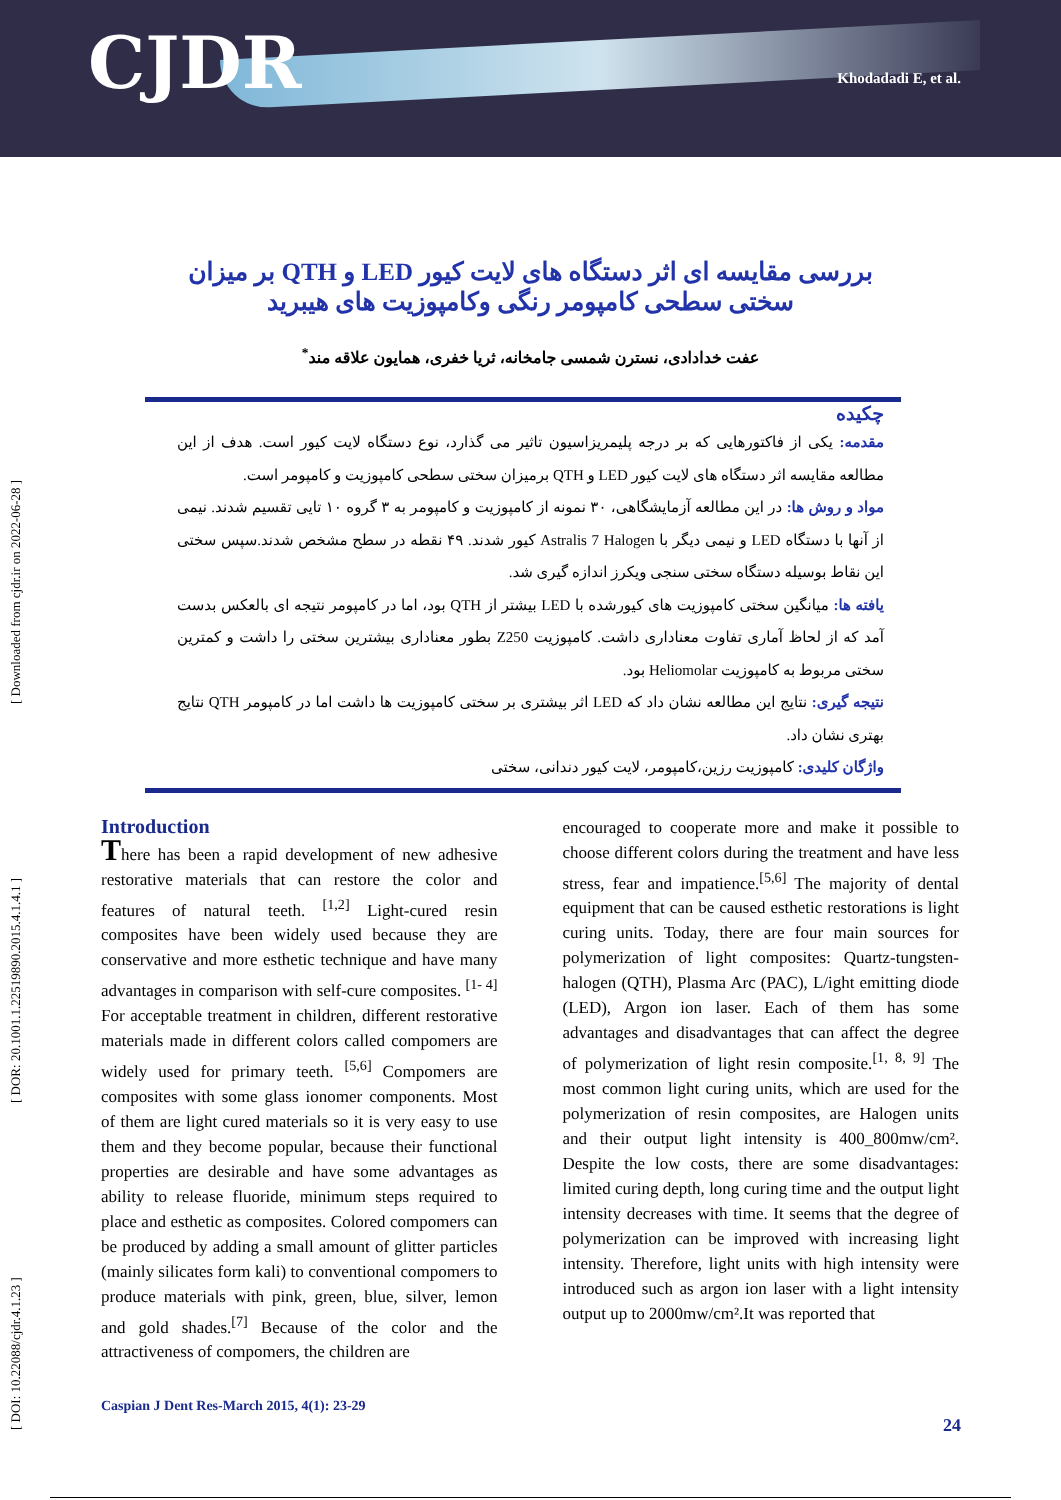CJDR Khodadadi E, et al.
[ DOI: 10.22088/cjdr.4.1.23 ] [ DOR: 20.1001.1.22519890.2015.4.1.4.1 ] [ Downloaded from cjdr.ir on 2022-06-28 ]
بررسی مقایسه ای اثر دستگاه های لایت کیور LED و QTH بر میزان سختی سطحی کامپومر رنگی وکامپوزیت های هیبرید
عفت خدادادی، نسترن شمسی جامخانه، ثریا خفری، همایون علاقه مند<sup>*</sup>
چکیده
مقدمه: یکی از فاکتورهایی که بر درجه پلیمریزاسیون تاثیر می گذارد، نوع دستگاه لایت کیور است. هدف از این مطالعه مقایسه اثر دستگاه های لایت کیور LED و QTH برمیزان سختی سطحی کامپوزیت و کامپومر است.
مواد و روش ها: در این مطالعه آزمایشگاهی، ۳۰ نمونه از کامپوزیت و کامپومر به ۳ گروه ۱۰ تایی تقسیم شدند. نیمی از آنها با دستگاه LED و نیمی دیگر با Astralis 7 Halogen کیور شدند. ۴۹ نقطه در سطح مشخص شدند.سپس سختی این نقاط بوسیله دستگاه سختی سنجی ویکرز اندازه گیری شد.
یافته ها: میانگین سختی کامپوزیت های کیورشده با LED بیشتر از QTH بود، اما در کامپومر نتیجه ای بالعکس بدست آمد که از لحاظ آماری تفاوت معناداری داشت. کامپوزیت Z250 بطور معناداری بیشترین سختی را داشت و کمترین سختی مربوط به کامپوزیت Heliomolar بود.
نتیجه گیری: نتایج این مطالعه نشان داد که LED اثر بیشتری بر سختی کامپوزیت ها داشت اما در کامپومر QTH نتایج بهتری نشان داد.
واژگان کلیدی: کامپوزیت رزین،کامپومر، لایت کیور دندانی، سختی
Introduction
There has been a rapid development of new adhesive restorative materials that can restore the color and features of natural teeth. <sup>[1,2]</sup> Light-cured resin composites have been widely used because they are conservative and more esthetic technique and have many advantages in comparison with self-cure composites. <sup>[1- 4]</sup> For acceptable treatment in children, different restorative materials made in different colors called compomers are widely used for primary teeth. <sup>[5,6]</sup> Compomers are composites with some glass ionomer components. Most of them are light cured materials so it is very easy to use them and they become popular, because their functional properties are desirable and have some advantages as ability to release fluoride, minimum steps required to place and esthetic as composites. Colored compomers can be produced by adding a small amount of glitter particles (mainly silicates form kali) to conventional compomers to produce materials with pink, green, blue, silver, lemon and gold shades.<sup>[7]</sup> Because of the color and the attractiveness of compomers, the children are
encouraged to cooperate more and make it possible to choose different colors during the treatment and have less stress, fear and impatience.<sup>[5,6]</sup> The majority of dental equipment that can be caused esthetic restorations is light curing units. Today, there are four main sources for polymerization of light composites: Quartz-tungsten-halogen (QTH), Plasma Arc (PAC), L/ight emitting diode (LED), Argon ion laser. Each of them has some advantages and disadvantages that can affect the degree of polymerization of light resin composite.<sup>[1, 8, 9]</sup> The most common light curing units, which are used for the polymerization of resin composites, are Halogen units and their output light intensity is 400_800mw/cm². Despite the low costs, there are some disadvantages: limited curing depth, long curing time and the output light intensity decreases with time. It seems that the degree of polymerization can be improved with increasing light intensity. Therefore, light units with high intensity were introduced such as argon ion laser with a light intensity output up to 2000mw/cm².It was reported that
Caspian J Dent Res-March 2015, 4(1): 23-29
24